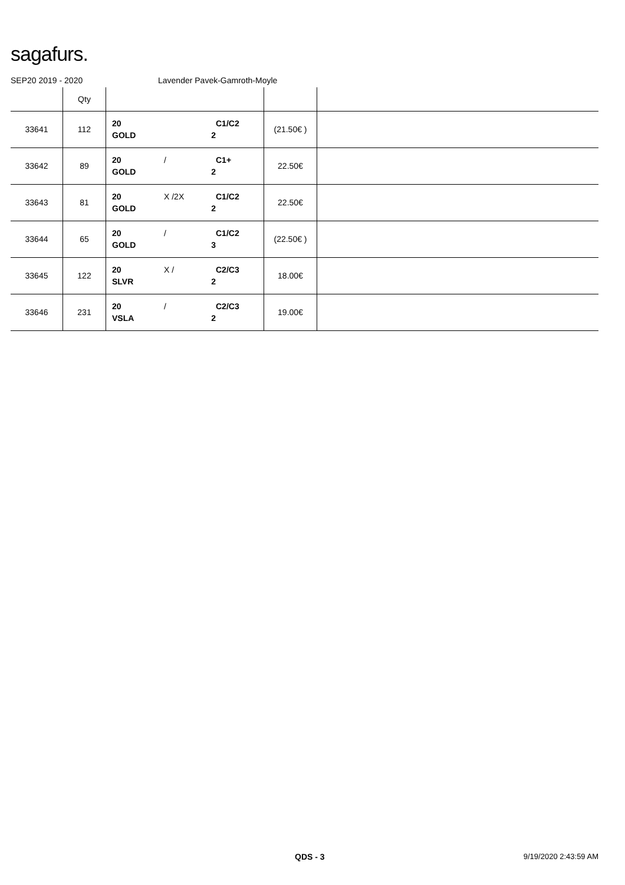sagafurs.
SEP20 2019 - 2020 Lavender Pavek-Gamroth-Moyle
| | Qty | | | |
| --- | --- | --- | --- | --- |
| 33641 | 112 | 20 C1/C2 GOLD 2 | (21.50€ ) | |
| 33642 | 89 | 20 / C1+ GOLD 2 | 22.50€ | |
| 33643 | 81 | 20 X /2X C1/C2 GOLD 2 | 22.50€ | |
| 33644 | 65 | 20 / C1/C2 GOLD 3 | (22.50€ ) | |
| 33645 | 122 | 20 X / C2/C3 SLVR 2 | 18.00€ | |
| 33646 | 231 | 20 / C2/C3 VSLA 2 | 19.00€ | |
QDS - 3 9/19/2020 2:43:59 AM